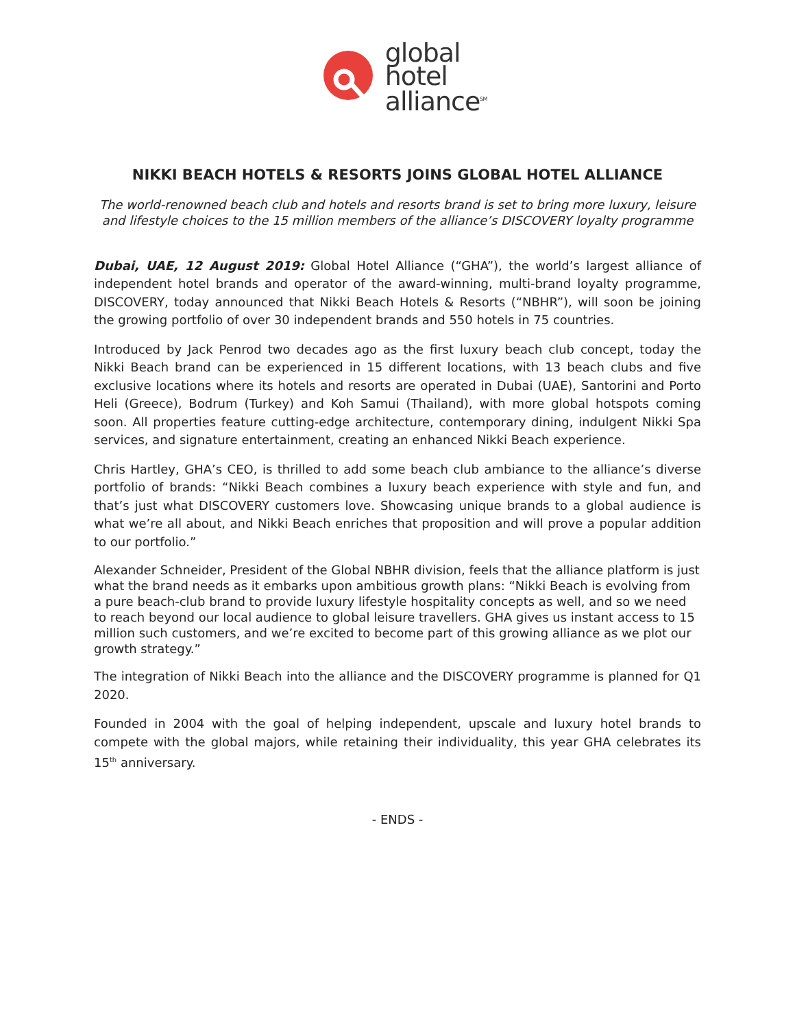global
hotel
alliance<sup>SM</sup>
NIKKI BEACH HOTELS & RESORTS JOINS GLOBAL HOTEL ALLIANCE
The world-renowned beach club and hotels and resorts brand is set to bring more luxury, leisure and lifestyle choices to the 15 million members of the alliance’s DISCOVERY loyalty programme
Dubai, UAE, 12 August 2019: Global Hotel Alliance (“GHA”), the world’s largest alliance of independent hotel brands and operator of the award-winning, multi-brand loyalty programme, DISCOVERY, today announced that Nikki Beach Hotels & Resorts (“NBHR”), will soon be joining the growing portfolio of over 30 independent brands and 550 hotels in 75 countries.
Introduced by Jack Penrod two decades ago as the first luxury beach club concept, today the Nikki Beach brand can be experienced in 15 different locations, with 13 beach clubs and five exclusive locations where its hotels and resorts are operated in Dubai (UAE), Santorini and Porto Heli (Greece), Bodrum (Turkey) and Koh Samui (Thailand), with more global hotspots coming soon. All properties feature cutting-edge architecture, contemporary dining, indulgent Nikki Spa services, and signature entertainment, creating an enhanced Nikki Beach experience.
Chris Hartley, GHA’s CEO, is thrilled to add some beach club ambiance to the alliance’s diverse portfolio of brands: “Nikki Beach combines a luxury beach experience with style and fun, and that’s just what DISCOVERY customers love. Showcasing unique brands to a global audience is what we’re all about, and Nikki Beach enriches that proposition and will prove a popular addition to our portfolio.”
Alexander Schneider, President of the Global NBHR division, feels that the alliance platform is just what the brand needs as it embarks upon ambitious growth plans: “Nikki Beach is evolving from a pure beach-club brand to provide luxury lifestyle hospitality concepts as well, and so we need to reach beyond our local audience to global leisure travellers. GHA gives us instant access to 15 million such customers, and we’re excited to become part of this growing alliance as we plot our growth strategy.”
The integration of Nikki Beach into the alliance and the DISCOVERY programme is planned for Q1 2020.
Founded in 2004 with the goal of helping independent, upscale and luxury hotel brands to compete with the global majors, while retaining their individuality, this year GHA celebrates its 15<sup>th</sup> anniversary.
- ENDS -